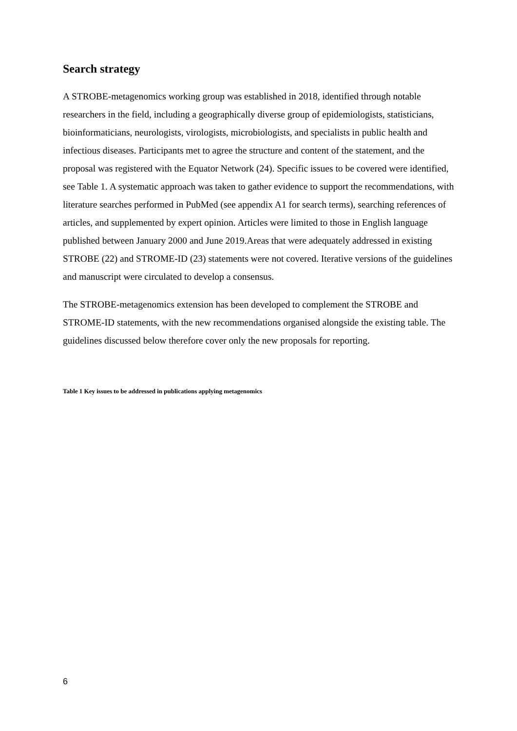Search strategy
A STROBE-metagenomics working group was established in 2018, identified through notable researchers in the field, including a geographically diverse group of epidemiologists, statisticians, bioinformaticians, neurologists, virologists, microbiologists, and specialists in public health and infectious diseases. Participants met to agree the structure and content of the statement, and the proposal was registered with the Equator Network (24). Specific issues to be covered were identified, see Table 1. A systematic approach was taken to gather evidence to support the recommendations, with literature searches performed in PubMed (see appendix A1 for search terms), searching references of articles, and supplemented by expert opinion. Articles were limited to those in English language published between January 2000 and June 2019.Areas that were adequately addressed in existing STROBE (22) and STROME-ID (23) statements were not covered. Iterative versions of the guidelines and manuscript were circulated to develop a consensus.
The STROBE-metagenomics extension has been developed to complement the STROBE and STROME-ID statements, with the new recommendations organised alongside the existing table. The guidelines discussed below therefore cover only the new proposals for reporting.
Table 1 Key issues to be addressed in publications applying metagenomics
6